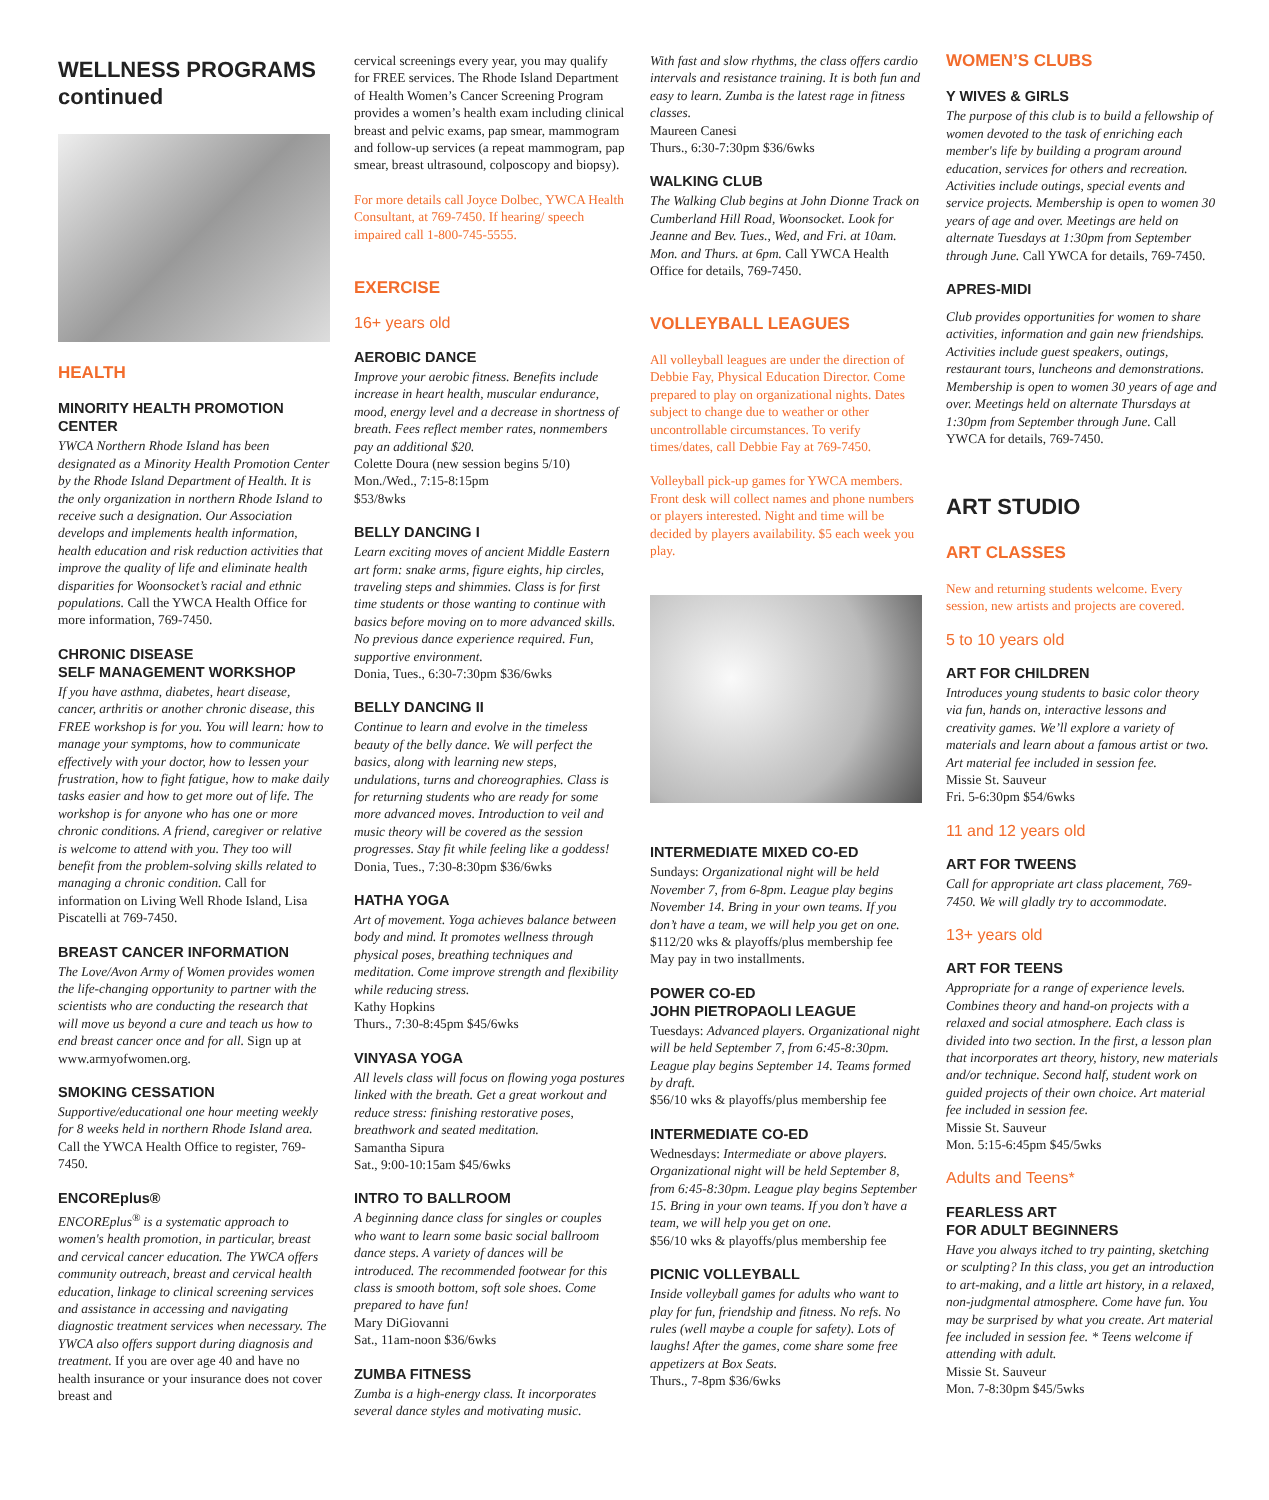WELLNESS PROGRAMS
continued
HEALTH
MINORITY HEALTH PROMOTION CENTER
YWCA Northern Rhode Island has been designated as a Minority Health Promotion Center by the Rhode Island Department of Health. It is the only organization in northern Rhode Island to receive such a designation. Our Association develops and implements health information, health education and risk reduction activities that improve the quality of life and eliminate health disparities for Woonsocket’s racial and ethnic populations. Call the YWCA Health Office for more information, 769-7450.
CHRONIC DISEASE
SELF MANAGEMENT WORKSHOP
If you have asthma, diabetes, heart disease, cancer, arthritis or another chronic disease, this FREE workshop is for you. You will learn: how to manage your symptoms, how to communicate effectively with your doctor, how to lessen your frustration, how to fight fatigue, how to make daily tasks easier and how to get more out of life. The workshop is for anyone who has one or more chronic conditions. A friend, caregiver or relative is welcome to attend with you. They too will benefit from the problem-solving skills related to managing a chronic condition. Call for information on Living Well Rhode Island, Lisa Piscatelli at 769-7450.
BREAST CANCER INFORMATION
The Love/Avon Army of Women provides women the life-changing opportunity to partner with the scientists who are conducting the research that will move us beyond a cure and teach us how to end breast cancer once and for all. Sign up at www.armyofwomen.org.
SMOKING CESSATION
Supportive/educational one hour meeting weekly for 8 weeks held in northern Rhode Island area. Call the YWCA Health Office to register, 769-7450.
ENCOREplus®
ENCOREplus<sup>®</sup> is a systematic approach to women's health promotion, in particular, breast and cervical cancer education. The YWCA offers community outreach, breast and cervical health education, linkage to clinical screening services and assistance in accessing and navigating diagnostic treatment services when necessary. The YWCA also offers support during diagnosis and treatment. If you are over age 40 and have no health insurance or your insurance does not cover breast and
cervical screenings every year, you may qualify for FREE services. The Rhode Island Department of Health Women’s Cancer Screening Program provides a women’s health exam including clinical breast and pelvic exams, pap smear, mammogram and follow-up services (a repeat mammogram, pap smear, breast ultrasound, colposcopy and biopsy).
For more details call Joyce Dolbec, YWCA Health Consultant, at 769-7450. If hearing/ speech impaired call 1-800-745-5555.
EXERCISE
16+ years old
AEROBIC DANCE
Improve your aerobic fitness. Benefits include increase in heart health, muscular endurance, mood, energy level and a decrease in shortness of breath. Fees reflect member rates, nonmembers pay an additional $20.
Colette Doura (new session begins 5/10)
Mon./Wed., 7:15-8:15pm
$53/8wks
BELLY DANCING I
Learn exciting moves of ancient Middle Eastern art form: snake arms, figure eights, hip circles, traveling steps and shimmies. Class is for first time students or those wanting to continue with basics before moving on to more advanced skills. No previous dance experience required. Fun, supportive environment.
Donia, Tues., 6:30-7:30pm $36/6wks
BELLY DANCING II
Continue to learn and evolve in the timeless beauty of the belly dance. We will perfect the basics, along with learning new steps, undulations, turns and choreographies. Class is for returning students who are ready for some more advanced moves. Introduction to veil and music theory will be covered as the session progresses. Stay fit while feeling like a goddess!
Donia, Tues., 7:30-8:30pm $36/6wks
HATHA YOGA
Art of movement. Yoga achieves balance between body and mind. It promotes wellness through physical poses, breathing techniques and meditation. Come improve strength and flexibility while reducing stress.
Kathy Hopkins
Thurs., 7:30-8:45pm $45/6wks
VINYASA YOGA
All levels class will focus on flowing yoga postures linked with the breath. Get a great workout and reduce stress: finishing restorative poses, breathwork and seated meditation.
Samantha Sipura
Sat., 9:00-10:15am $45/6wks
INTRO TO BALLROOM
A beginning dance class for singles or couples who want to learn some basic social ballroom dance steps. A variety of dances will be introduced. The recommended footwear for this class is smooth bottom, soft sole shoes. Come prepared to have fun!
Mary DiGiovanni
Sat., 11am-noon $36/6wks
ZUMBA FITNESS
Zumba is a high-energy class. It incorporates several dance styles and motivating music.
With fast and slow rhythms, the class offers cardio intervals and resistance training. It is both fun and easy to learn. Zumba is the latest rage in fitness classes.
Maureen Canesi
Thurs., 6:30-7:30pm $36/6wks
WALKING CLUB
The Walking Club begins at John Dionne Track on Cumberland Hill Road, Woonsocket. Look for Jeanne and Bev. Tues., Wed, and Fri. at 10am. Mon. and Thurs. at 6pm. Call YWCA Health Office for details, 769-7450.
VOLLEYBALL LEAGUES
All volleyball leagues are under the direction of Debbie Fay, Physical Education Director. Come prepared to play on organizational nights. Dates subject to change due to weather or other uncontrollable circumstances. To verify times/dates, call Debbie Fay at 769-7450.
Volleyball pick-up games for YWCA members. Front desk will collect names and phone numbers or players interested. Night and time will be decided by players availability. $5 each week you play.
INTERMEDIATE MIXED CO-ED
Sundays: Organizational night will be held November 7, from 6-8pm. League play begins November 14. Bring in your own teams. If you don’t have a team, we will help you get on one.
$112/20 wks & playoffs/plus membership fee
May pay in two installments.
POWER CO-ED
JOHN PIETROPAOLI LEAGUE
Tuesdays: Advanced players. Organizational night will be held September 7, from 6:45-8:30pm. League play begins September 14. Teams formed by draft.
$56/10 wks & playoffs/plus membership fee
INTERMEDIATE CO-ED
Wednesdays: Intermediate or above players. Organizational night will be held September 8, from 6:45-8:30pm. League play begins September 15. Bring in your own teams. If you don’t have a team, we will help you get on one.
$56/10 wks & playoffs/plus membership fee
PICNIC VOLLEYBALL
Inside volleyball games for adults who want to play for fun, friendship and fitness. No refs. No rules (well maybe a couple for safety). Lots of laughs! After the games, come share some free appetizers at Box Seats.
Thurs., 7-8pm $36/6wks
WOMEN’S CLUBS
Y WIVES & GIRLS
The purpose of this club is to build a fellowship of women devoted to the task of enriching each member's life by building a program around education, services for others and recreation. Activities include outings, special events and service projects. Membership is open to women 30 years of age and over. Meetings are held on alternate Tuesdays at 1:30pm from September through June. Call YWCA for details, 769-7450.
APRES-MIDI
Club provides opportunities for women to share activities, information and gain new friendships. Activities include guest speakers, outings, restaurant tours, luncheons and demonstrations. Membership is open to women 30 years of age and over. Meetings held on alternate Thursdays at 1:30pm from September through June. Call YWCA for details, 769-7450.
ART STUDIO
ART CLASSES
New and returning students welcome. Every session, new artists and projects are covered.
5 to 10 years old
ART FOR CHILDREN
Introduces young students to basic color theory via fun, hands on, interactive lessons and creativity games. We’ll explore a variety of materials and learn about a famous artist or two. Art material fee included in session fee.
Missie St. Sauveur
Fri. 5-6:30pm $54/6wks
11 and 12 years old
ART FOR TWEENS
Call for appropriate art class placement, 769-7450. We will gladly try to accommodate.
13+ years old
ART FOR TEENS
Appropriate for a range of experience levels. Combines theory and hand-on projects with a relaxed and social atmosphere. Each class is divided into two section. In the first, a lesson plan that incorporates art theory, history, new materials and/or technique. Second half, student work on guided projects of their own choice. Art material fee included in session fee.
Missie St. Sauveur
Mon. 5:15-6:45pm $45/5wks
Adults and Teens*
FEARLESS ART
FOR ADULT BEGINNERS
Have you always itched to try painting, sketching or sculpting? In this class, you get an introduction to art-making, and a little art history, in a relaxed, non-judgmental atmosphere. Come have fun. You may be surprised by what you create. Art material fee included in session fee. * Teens welcome if attending with adult.
Missie St. Sauveur
Mon. 7-8:30pm $45/5wks